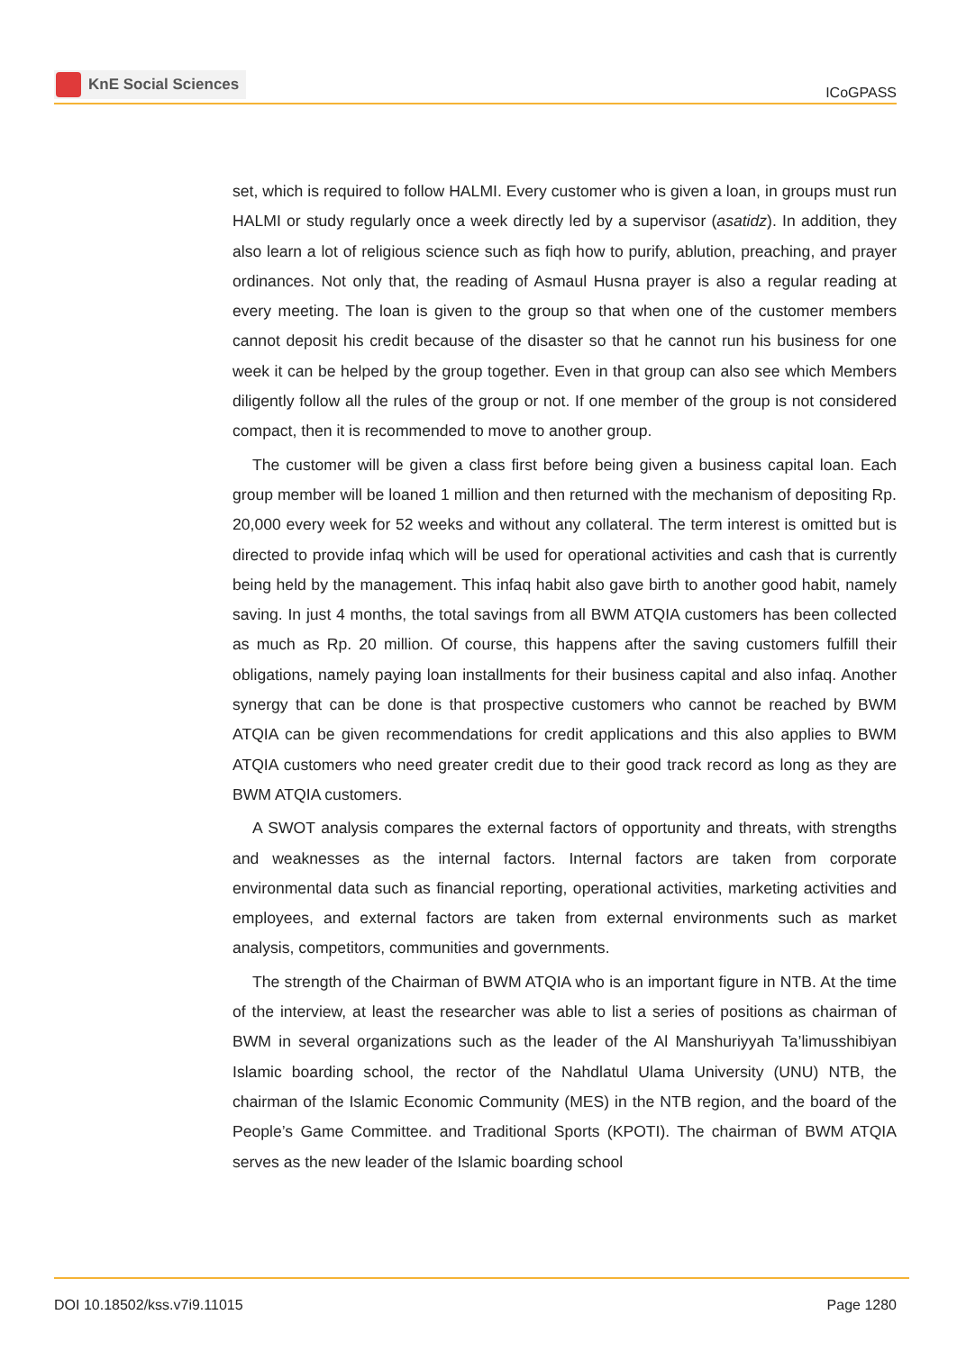KnE Social Sciences
ICoGPASS
set, which is required to follow HALMI. Every customer who is given a loan, in groups must run HALMI or study regularly once a week directly led by a supervisor (asatidz). In addition, they also learn a lot of religious science such as fiqh how to purify, ablution, preaching, and prayer ordinances. Not only that, the reading of Asmaul Husna prayer is also a regular reading at every meeting. The loan is given to the group so that when one of the customer members cannot deposit his credit because of the disaster so that he cannot run his business for one week it can be helped by the group together. Even in that group can also see which Members diligently follow all the rules of the group or not. If one member of the group is not considered compact, then it is recommended to move to another group.
The customer will be given a class first before being given a business capital loan. Each group member will be loaned 1 million and then returned with the mechanism of depositing Rp. 20,000 every week for 52 weeks and without any collateral. The term interest is omitted but is directed to provide infaq which will be used for operational activities and cash that is currently being held by the management. This infaq habit also gave birth to another good habit, namely saving. In just 4 months, the total savings from all BWM ATQIA customers has been collected as much as Rp. 20 million. Of course, this happens after the saving customers fulfill their obligations, namely paying loan installments for their business capital and also infaq. Another synergy that can be done is that prospective customers who cannot be reached by BWM ATQIA can be given recommendations for credit applications and this also applies to BWM ATQIA customers who need greater credit due to their good track record as long as they are BWM ATQIA customers.
A SWOT analysis compares the external factors of opportunity and threats, with strengths and weaknesses as the internal factors. Internal factors are taken from corporate environmental data such as financial reporting, operational activities, marketing activities and employees, and external factors are taken from external environments such as market analysis, competitors, communities and governments.
The strength of the Chairman of BWM ATQIA who is an important figure in NTB. At the time of the interview, at least the researcher was able to list a series of positions as chairman of BWM in several organizations such as the leader of the Al Manshuriyyah Ta’limusshibiyan Islamic boarding school, the rector of the Nahdlatul Ulama University (UNU) NTB, the chairman of the Islamic Economic Community (MES) in the NTB region, and the board of the People’s Game Committee. and Traditional Sports (KPOTI). The chairman of BWM ATQIA serves as the new leader of the Islamic boarding school
DOI 10.18502/kss.v7i9.11015 Page 1280